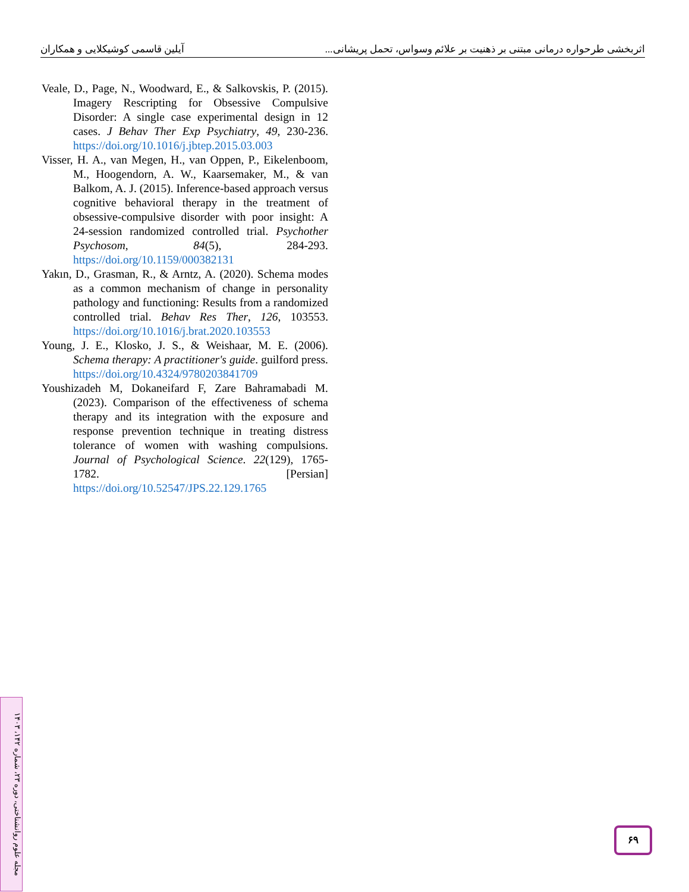آیلین قاسمی کوشیکلایی و همکاران اثربخشی طرحواره درمانی مبتنی بر ذهنیت بر علائم وسواس، تحمل پریشانی...
Veale, D., Page, N., Woodward, E., & Salkovskis, P. (2015). Imagery Rescripting for Obsessive Compulsive Disorder: A single case experimental design in 12 cases. J Behav Ther Exp Psychiatry, 49, 230-236. https://doi.org/10.1016/j.jbtep.2015.03.003
Visser, H. A., van Megen, H., van Oppen, P., Eikelenboom, M., Hoogendorn, A. W., Kaarsemaker, M., & van Balkom, A. J. (2015). Inference-based approach versus cognitive behavioral therapy in the treatment of obsessive-compulsive disorder with poor insight: A 24-session randomized controlled trial. Psychother Psychosom, 84(5), 284-293. https://doi.org/10.1159/000382131
Yakın, D., Grasman, R., & Arntz, A. (2020). Schema modes as a common mechanism of change in personality pathology and functioning: Results from a randomized controlled trial. Behav Res Ther, 126, 103553. https://doi.org/10.1016/j.brat.2020.103553
Young, J. E., Klosko, J. S., & Weishaar, M. E. (2006). Schema therapy: A practitioner's guide. guilford press. https://doi.org/10.4324/9780203841709
Youshizadeh M, Dokaneifard F, Zare Bahramabadi M. (2023). Comparison of the effectiveness of schema therapy and its integration with the exposure and response prevention technique in treating distress tolerance of women with washing compulsions. Journal of Psychological Science. 22(129), 1765-1782. [Persian] https://doi.org/10.52547/JPS.22.129.1765
مجله علوم روانشناختی، دوره ۲۳، شماره ۱۴۲، ۱۴۰۳
۶۹